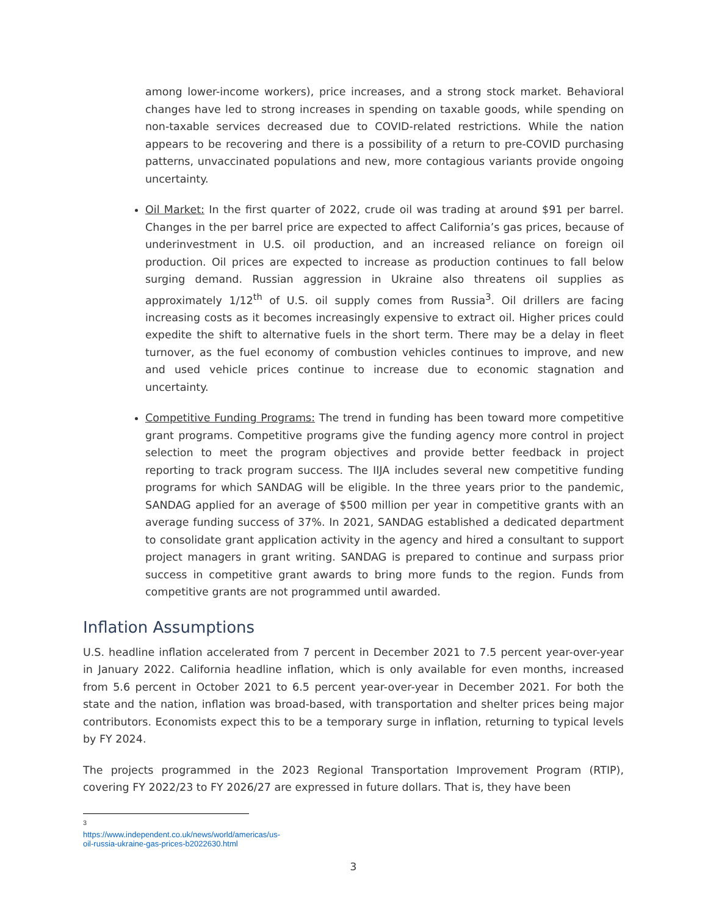among lower-income workers), price increases, and a strong stock market. Behavioral changes have led to strong increases in spending on taxable goods, while spending on non-taxable services decreased due to COVID-related restrictions. While the nation appears to be recovering and there is a possibility of a return to pre-COVID purchasing patterns, unvaccinated populations and new, more contagious variants provide ongoing uncertainty.
Oil Market: In the first quarter of 2022, crude oil was trading at around $91 per barrel. Changes in the per barrel price are expected to affect California’s gas prices, because of underinvestment in U.S. oil production, and an increased reliance on foreign oil production. Oil prices are expected to increase as production continues to fall below surging demand. Russian aggression in Ukraine also threatens oil supplies as approximately 1/12<sup>th</sup> of U.S. oil supply comes from Russia<sup>3</sup>. Oil drillers are facing increasing costs as it becomes increasingly expensive to extract oil. Higher prices could expedite the shift to alternative fuels in the short term. There may be a delay in fleet turnover, as the fuel economy of combustion vehicles continues to improve, and new and used vehicle prices continue to increase due to economic stagnation and uncertainty.
Competitive Funding Programs: The trend in funding has been toward more competitive grant programs. Competitive programs give the funding agency more control in project selection to meet the program objectives and provide better feedback in project reporting to track program success. The IIJA includes several new competitive funding programs for which SANDAG will be eligible. In the three years prior to the pandemic, SANDAG applied for an average of $500 million per year in competitive grants with an average funding success of 37%. In 2021, SANDAG established a dedicated department to consolidate grant application activity in the agency and hired a consultant to support project managers in grant writing. SANDAG is prepared to continue and surpass prior success in competitive grant awards to bring more funds to the region. Funds from competitive grants are not programmed until awarded.
Inflation Assumptions
U.S. headline inflation accelerated from 7 percent in December 2021 to 7.5 percent year-over-year in January 2022. California headline inflation, which is only available for even months, increased from 5.6 percent in October 2021 to 6.5 percent year-over-year in December 2021. For both the state and the nation, inflation was broad-based, with transportation and shelter prices being major contributors. Economists expect this to be a temporary surge in inflation, returning to typical levels by FY 2024.
The projects programmed in the 2023 Regional Transportation Improvement Program (RTIP), covering FY 2022/23 to FY 2026/27 are expressed in future dollars. That is, they have been
<sup>3</sup> https://www.independent.co.uk/news/world/americas/us-oil-russia-ukraine-gas-prices-b2022630.html
3